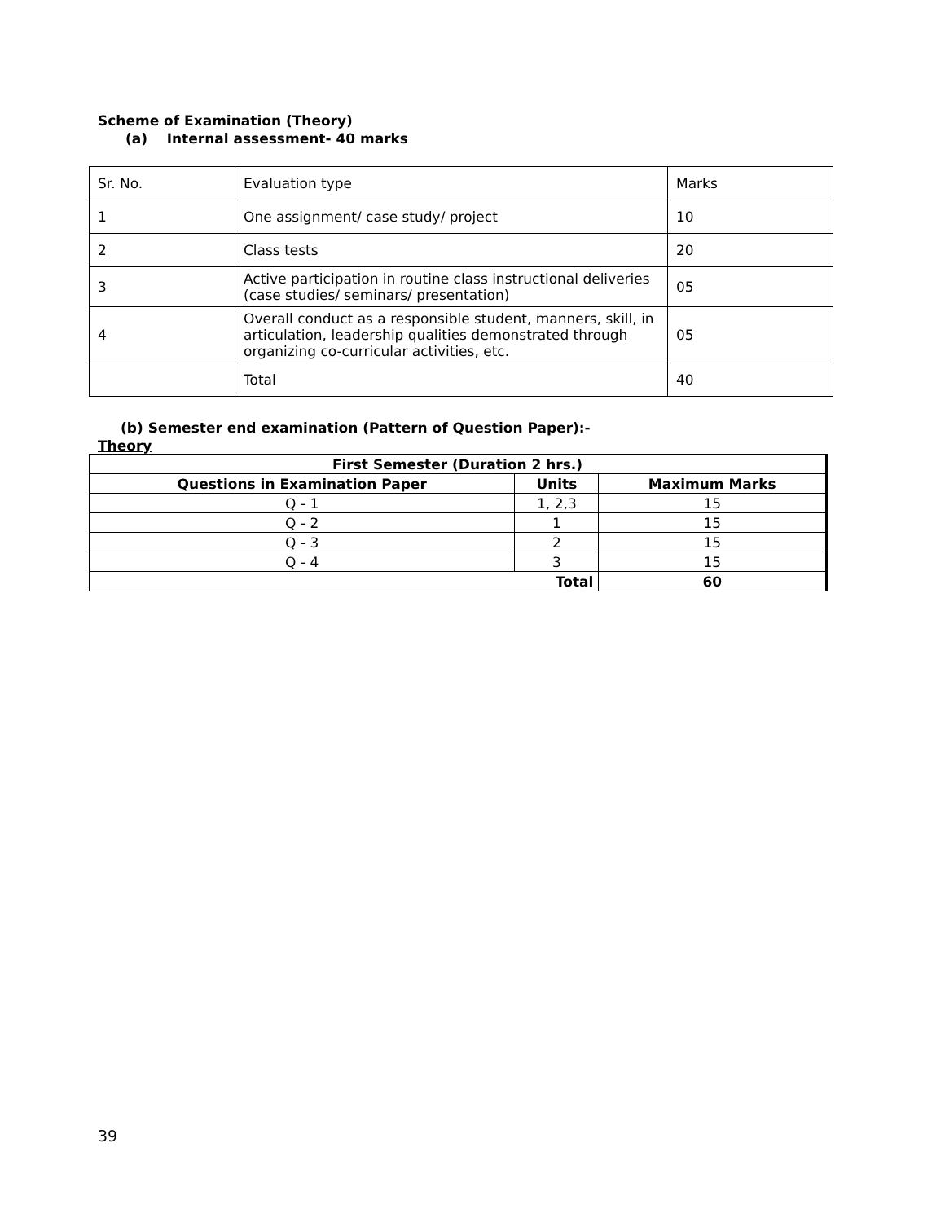Scheme of Examination (Theory)
(a) Internal assessment- 40 marks
| Sr. No. | Evaluation type | Marks |
| 1 | One assignment/ case study/ project | 10 |
| 2 | Class tests | 20 |
| 3 | Active participation in routine class instructional deliveries (case studies/ seminars/ presentation) | 05 |
| 4 | Overall conduct as a responsible student, manners, skill, in articulation, leadership qualities demonstrated through organizing co-curricular activities, etc. | 05 |
| | Total | 40 |
(b) Semester end examination (Pattern of Question Paper):-
Theory
| First Semester (Duration 2 hrs.) | | |
| --- | --- | --- |
| Questions in Examination Paper | Units | Maximum Marks |
| Q - 1 | 1, 2,3 | 15 |
| Q - 2 | 1 | 15 |
| Q - 3 | 2 | 15 |
| Q - 4 | 3 | 15 |
| Total | | 60 |
39